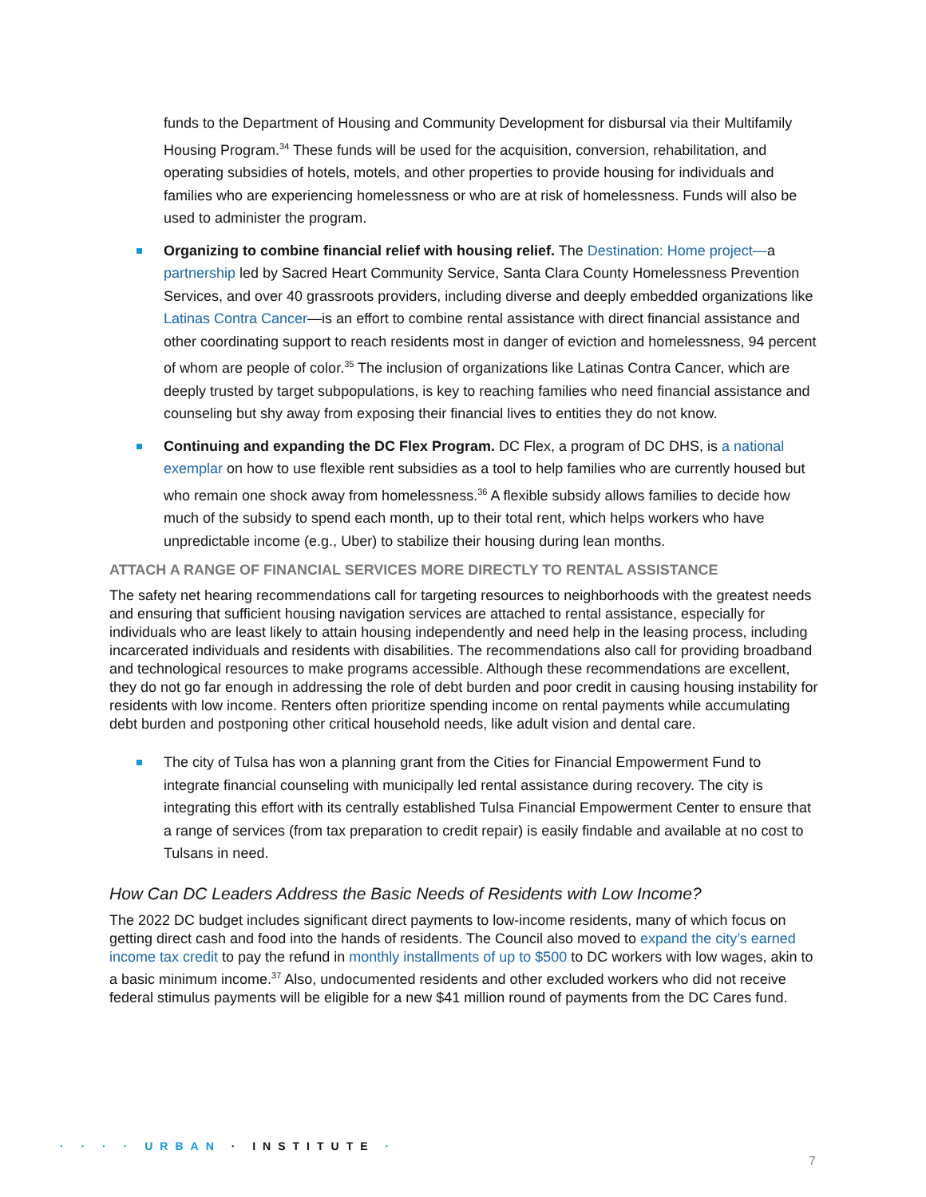funds to the Department of Housing and Community Development for disbursal via their Multifamily Housing Program.<sup>34</sup> These funds will be used for the acquisition, conversion, rehabilitation, and operating subsidies of hotels, motels, and other properties to provide housing for individuals and families who are experiencing homelessness or who are at risk of homelessness. Funds will also be used to administer the program.
Organizing to combine financial relief with housing relief. The Destination: Home project—a partnership led by Sacred Heart Community Service, Santa Clara County Homelessness Prevention Services, and over 40 grassroots providers, including diverse and deeply embedded organizations like Latinas Contra Cancer—is an effort to combine rental assistance with direct financial assistance and other coordinating support to reach residents most in danger of eviction and homelessness, 94 percent of whom are people of color.<sup>35</sup> The inclusion of organizations like Latinas Contra Cancer, which are deeply trusted by target subpopulations, is key to reaching families who need financial assistance and counseling but shy away from exposing their financial lives to entities they do not know.
Continuing and expanding the DC Flex Program. DC Flex, a program of DC DHS, is a national exemplar on how to use flexible rent subsidies as a tool to help families who are currently housed but who remain one shock away from homelessness.<sup>36</sup> A flexible subsidy allows families to decide how much of the subsidy to spend each month, up to their total rent, which helps workers who have unpredictable income (e.g., Uber) to stabilize their housing during lean months.
ATTACH A RANGE OF FINANCIAL SERVICES MORE DIRECTLY TO RENTAL ASSISTANCE
The safety net hearing recommendations call for targeting resources to neighborhoods with the greatest needs and ensuring that sufficient housing navigation services are attached to rental assistance, especially for individuals who are least likely to attain housing independently and need help in the leasing process, including incarcerated individuals and residents with disabilities. The recommendations also call for providing broadband and technological resources to make programs accessible. Although these recommendations are excellent, they do not go far enough in addressing the role of debt burden and poor credit in causing housing instability for residents with low income. Renters often prioritize spending income on rental payments while accumulating debt burden and postponing other critical household needs, like adult vision and dental care.
The city of Tulsa has won a planning grant from the Cities for Financial Empowerment Fund to integrate financial counseling with municipally led rental assistance during recovery. The city is integrating this effort with its centrally established Tulsa Financial Empowerment Center to ensure that a range of services (from tax preparation to credit repair) is easily findable and available at no cost to Tulsans in need.
How Can DC Leaders Address the Basic Needs of Residents with Low Income?
The 2022 DC budget includes significant direct payments to low-income residents, many of which focus on getting direct cash and food into the hands of residents. The Council also moved to expand the city’s earned income tax credit to pay the refund in monthly installments of up to $500 to DC workers with low wages, akin to a basic minimum income.<sup>37</sup> Also, undocumented residents and other excluded workers who did not receive federal stimulus payments will be eligible for a new $41 million round of payments from the DC Cares fund.
· · · · URBAN · INSTITUTE ·
7